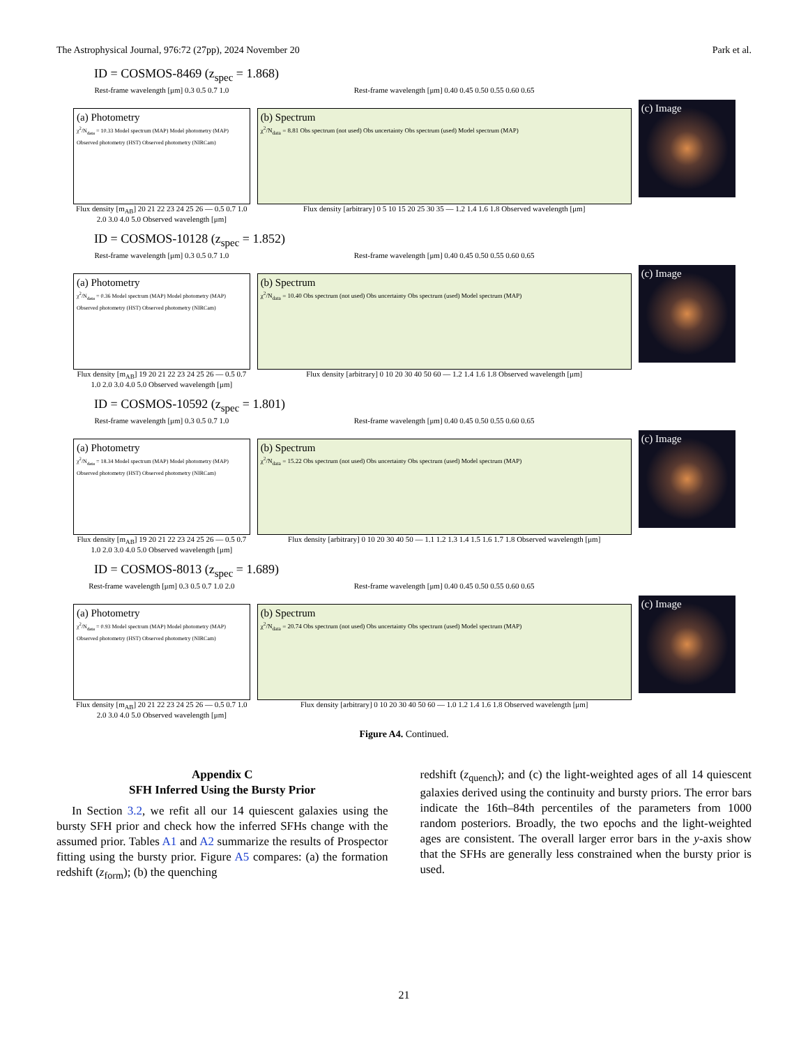The Astrophysical Journal, 976:72 (27pp), 2024 November 20 Park et al.
ID = COSMOS-8469 (z<sub>spec</sub> = 1.868)
Rest-frame wavelength [μm] 0.3 0.5 0.7 1.0
(a) Photometry
χ<sup>2</sup>/N<sub>data</sub> = 10.33 Model spectrum (MAP) Model photometry (MAP) Observed photometry (HST) Observed photometry (NIRCam)
Flux density [m<sub>AB</sub>] 20 21 22 23 24 25 26 — 0.5 0.7 1.0 2.0 3.0 4.0 5.0 Observed wavelength [μm]
Rest-frame wavelength [μm] 0.40 0.45 0.50 0.55 0.60 0.65
(b) Spectrum
χ<sup>2</sup>/N<sub>data</sub> = 8.81 Obs spectrum (not used) Obs uncertainty Obs spectrum (used) Model spectrum (MAP)
Flux density [arbitrary] 0 5 10 15 20 25 30 35 — 1.2 1.4 1.6 1.8 Observed wavelength [μm]
(c) Image
ID = COSMOS-10128 (z<sub>spec</sub> = 1.852)
Rest-frame wavelength [μm] 0.3 0.5 0.7 1.0
(a) Photometry
χ<sup>2</sup>/N<sub>data</sub> = 0.36 Model spectrum (MAP) Model photometry (MAP) Observed photometry (HST) Observed photometry (NIRCam)
Flux density [m<sub>AB</sub>] 19 20 21 22 23 24 25 26 — 0.5 0.7 1.0 2.0 3.0 4.0 5.0 Observed wavelength [μm]
Rest-frame wavelength [μm] 0.40 0.45 0.50 0.55 0.60 0.65
(b) Spectrum
χ<sup>2</sup>/N<sub>data</sub> = 10.40 Obs spectrum (not used) Obs uncertainty Obs spectrum (used) Model spectrum (MAP)
Flux density [arbitrary] 0 10 20 30 40 50 60 — 1.2 1.4 1.6 1.8 Observed wavelength [μm]
(c) Image
ID = COSMOS-10592 (z<sub>spec</sub> = 1.801)
Rest-frame wavelength [μm] 0.3 0.5 0.7 1.0
(a) Photometry
χ<sup>2</sup>/N<sub>data</sub> = 18.34 Model spectrum (MAP) Model photometry (MAP) Observed photometry (HST) Observed photometry (NIRCam)
Flux density [m<sub>AB</sub>] 19 20 21 22 23 24 25 26 — 0.5 0.7 1.0 2.0 3.0 4.0 5.0 Observed wavelength [μm]
Rest-frame wavelength [μm] 0.40 0.45 0.50 0.55 0.60 0.65
(b) Spectrum
χ<sup>2</sup>/N<sub>data</sub> = 15.22 Obs spectrum (not used) Obs uncertainty Obs spectrum (used) Model spectrum (MAP)
Flux density [arbitrary] 0 10 20 30 40 50 — 1.1 1.2 1.3 1.4 1.5 1.6 1.7 1.8 Observed wavelength [μm]
(c) Image
ID = COSMOS-8013 (z<sub>spec</sub> = 1.689)
Rest-frame wavelength [μm] 0.3 0.5 0.7 1.0 2.0
(a) Photometry
χ<sup>2</sup>/N<sub>data</sub> = 0.93 Model spectrum (MAP) Model photometry (MAP) Observed photometry (HST) Observed photometry (NIRCam)
Flux density [m<sub>AB</sub>] 20 21 22 23 24 25 26 — 0.5 0.7 1.0 2.0 3.0 4.0 5.0 Observed wavelength [μm]
Rest-frame wavelength [μm] 0.40 0.45 0.50 0.55 0.60 0.65
(b) Spectrum
χ<sup>2</sup>/N<sub>data</sub> = 20.74 Obs spectrum (not used) Obs uncertainty Obs spectrum (used) Model spectrum (MAP)
Flux density [arbitrary] 0 10 20 30 40 50 60 — 1.0 1.2 1.4 1.6 1.8 Observed wavelength [μm]
(c) Image
Figure A4. Continued.
Appendix C
SFH Inferred Using the Bursty Prior
In Section 3.2, we refit all our 14 quiescent galaxies using the bursty SFH prior and check how the inferred SFHs change with the assumed prior. Tables A1 and A2 summarize the results of Prospector fitting using the bursty prior. Figure A5 compares: (a) the formation redshift (z<sub>form</sub>); (b) the quenching
redshift (z<sub>quench</sub>); and (c) the light-weighted ages of all 14 quiescent galaxies derived using the continuity and bursty priors. The error bars indicate the 16th–84th percentiles of the parameters from 1000 random posteriors. Broadly, the two epochs and the light-weighted ages are consistent. The overall larger error bars in the y-axis show that the SFHs are generally less constrained when the bursty prior is used.
21